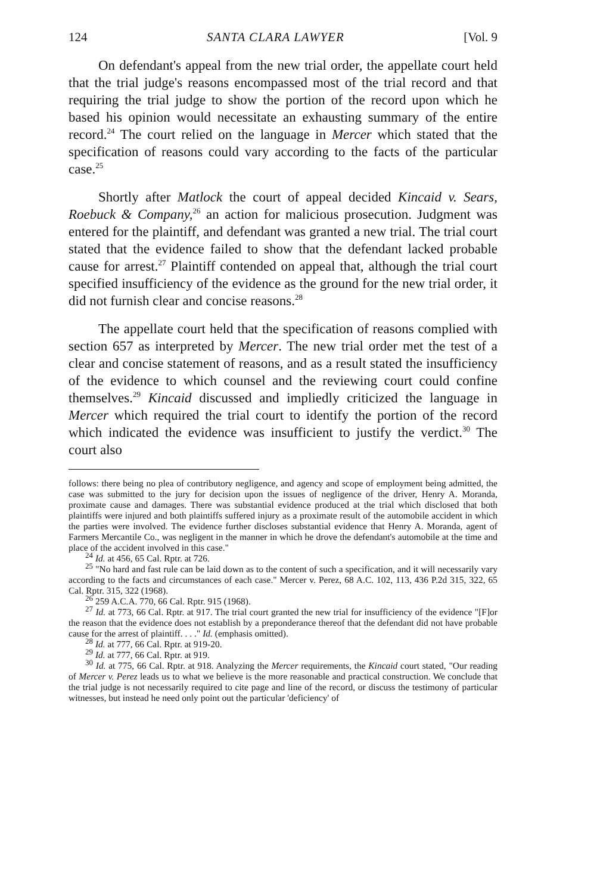124 SANTA CLARA LAWYER [Vol. 9
On defendant's appeal from the new trial order, the appellate court held that the trial judge's reasons encompassed most of the trial record and that requiring the trial judge to show the portion of the record upon which he based his opinion would necessitate an exhausting summary of the entire record.<sup>24</sup> The court relied on the language in Mercer which stated that the specification of reasons could vary according to the facts of the particular case.<sup>25</sup>
Shortly after Matlock the court of appeal decided Kincaid v. Sears, Roebuck & Company,<sup>26</sup> an action for malicious prosecution. Judgment was entered for the plaintiff, and defendant was granted a new trial. The trial court stated that the evidence failed to show that the defendant lacked probable cause for arrest.<sup>27</sup> Plaintiff contended on appeal that, although the trial court specified insufficiency of the evidence as the ground for the new trial order, it did not furnish clear and concise reasons.<sup>28</sup>
The appellate court held that the specification of reasons complied with section 657 as interpreted by Mercer. The new trial order met the test of a clear and concise statement of reasons, and as a result stated the insufficiency of the evidence to which counsel and the reviewing court could confine themselves.<sup>29</sup> Kincaid discussed and impliedly criticized the language in Mercer which required the trial court to identify the portion of the record which indicated the evidence was insufficient to justify the verdict.<sup>30</sup> The court also
follows: there being no plea of contributory negligence, and agency and scope of employment being admitted, the case was submitted to the jury for decision upon the issues of negligence of the driver, Henry A. Moranda, proximate cause and damages. There was substantial evidence produced at the trial which disclosed that both plaintiffs were injured and both plaintiffs suffered injury as a proximate result of the automobile accident in which the parties were involved. The evidence further discloses substantial evidence that Henry A. Moranda, agent of Farmers Mercantile Co., was negligent in the manner in which he drove the defendant's automobile at the time and place of the accident involved in this case."
<sup>24</sup> Id. at 456, 65 Cal. Rptr. at 726.
<sup>25</sup> "No hard and fast rule can be laid down as to the content of such a specification, and it will necessarily vary according to the facts and circumstances of each case." Mercer v. Perez, 68 A.C. 102, 113, 436 P.2d 315, 322, 65 Cal. Rptr. 315, 322 (1968).
<sup>26</sup> 259 A.C.A. 770, 66 Cal. Rptr. 915 (1968).
<sup>27</sup> Id. at 773, 66 Cal. Rptr. at 917. The trial court granted the new trial for insufficiency of the evidence "[F]or the reason that the evidence does not establish by a preponderance thereof that the defendant did not have probable cause for the arrest of plaintiff. . . ." Id. (emphasis omitted).
<sup>28</sup> Id. at 777, 66 Cal. Rptr. at 919-20.
<sup>29</sup> Id. at 777, 66 Cal. Rptr. at 919.
<sup>30</sup> Id. at 775, 66 Cal. Rptr. at 918. Analyzing the Mercer requirements, the Kincaid court stated, "Our reading of Mercer v. Perez leads us to what we believe is the more reasonable and practical construction. We conclude that the trial judge is not necessarily required to cite page and line of the record, or discuss the testimony of particular witnesses, but instead he need only point out the particular 'deficiency' of